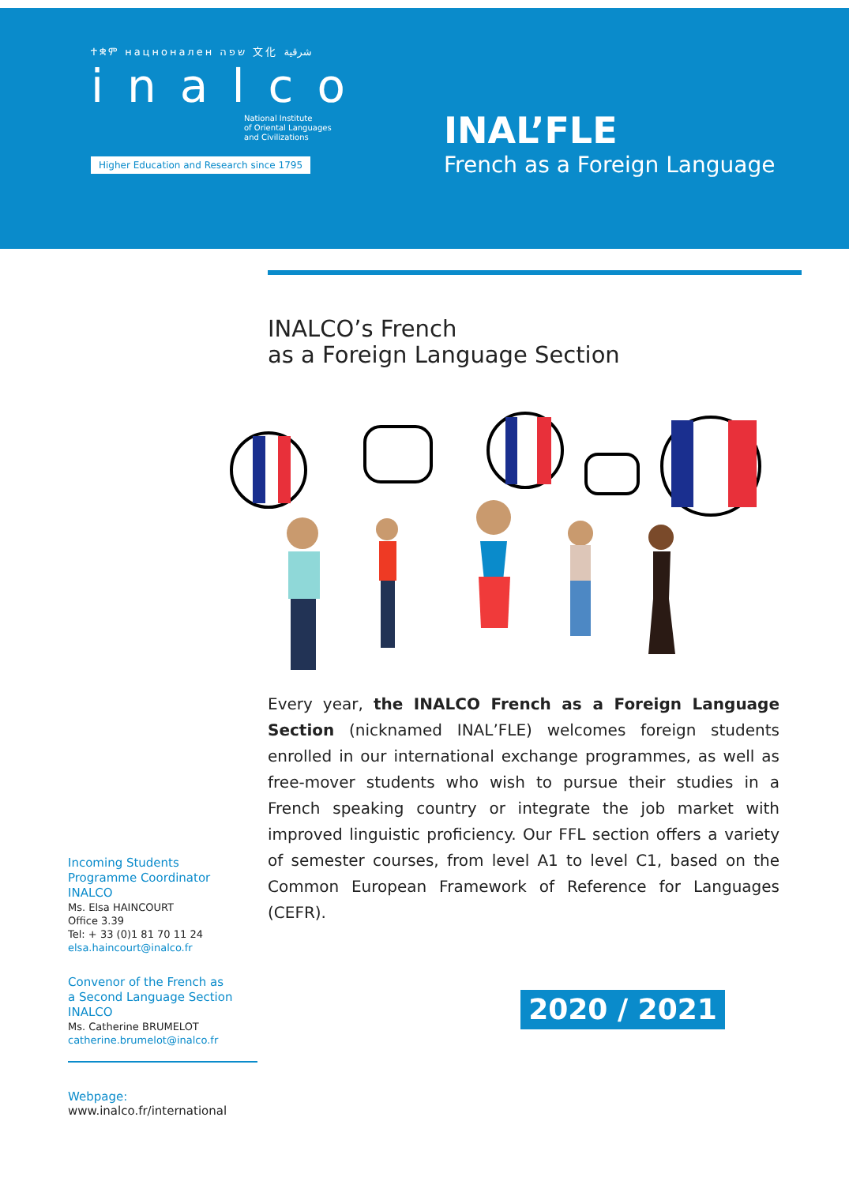ተቋም нацнонален שפה 文化 شرقية
inalco
National Institute
of Oriental Languages
and Civilizations
Higher Education and Research since 1795
INAL’FLE
French as a Foreign Language
INALCO’s French
as a Foreign Language Section
Every year, the INALCO French as a Foreign Language Section (nicknamed INAL’FLE) welcomes foreign students enrolled in our international exchange programmes, as well as free-mover students who wish to pursue their studies in a French speaking country or integrate the job market with improved linguistic proficiency. Our FFL section offers a variety of semester courses, from level A1 to level C1, based on the Common European Framework of Reference for Languages (CEFR).
Incoming Students
Programme Coordinator
INALCO
Ms. Elsa HAINCOURT
Office 3.39
Tel: + 33 (0)1 81 70 11 24
elsa.haincourt@inalco.fr
Convenor of the French as
a Second Language Section
INALCO
Ms. Catherine BRUMELOT
catherine.brumelot@inalco.fr
Webpage:
www.inalco.fr/international
2020 / 2021